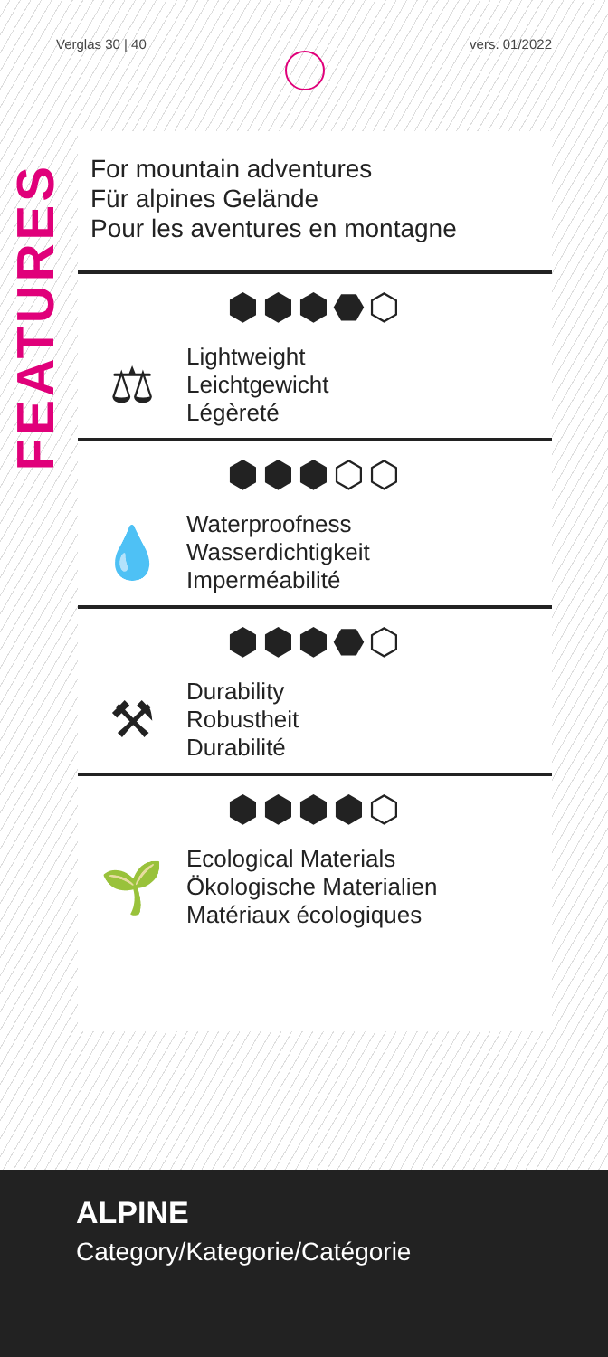Verglas 30 | 40 vers. 01/2022
FEATURES
For mountain adventures
Für alpines Gelände
Pour les aventures en montagne
⬢⬢⬢⬣⬡
⚖
Lightweight
Leichtgewicht
Légèreté
⬢⬢⬢⬡⬡
💧
Waterproofness
Wasserdichtigkeit
Imperméabilité
⬢⬢⬢⬣⬡
⚒
Durability
Robustheit
Durabilité
⬢⬢⬢⬢⬡
🌱
Ecological Materials
Ökologische Materialien
Matériaux écologiques
ALPINE
Category/Kategorie/Catégorie